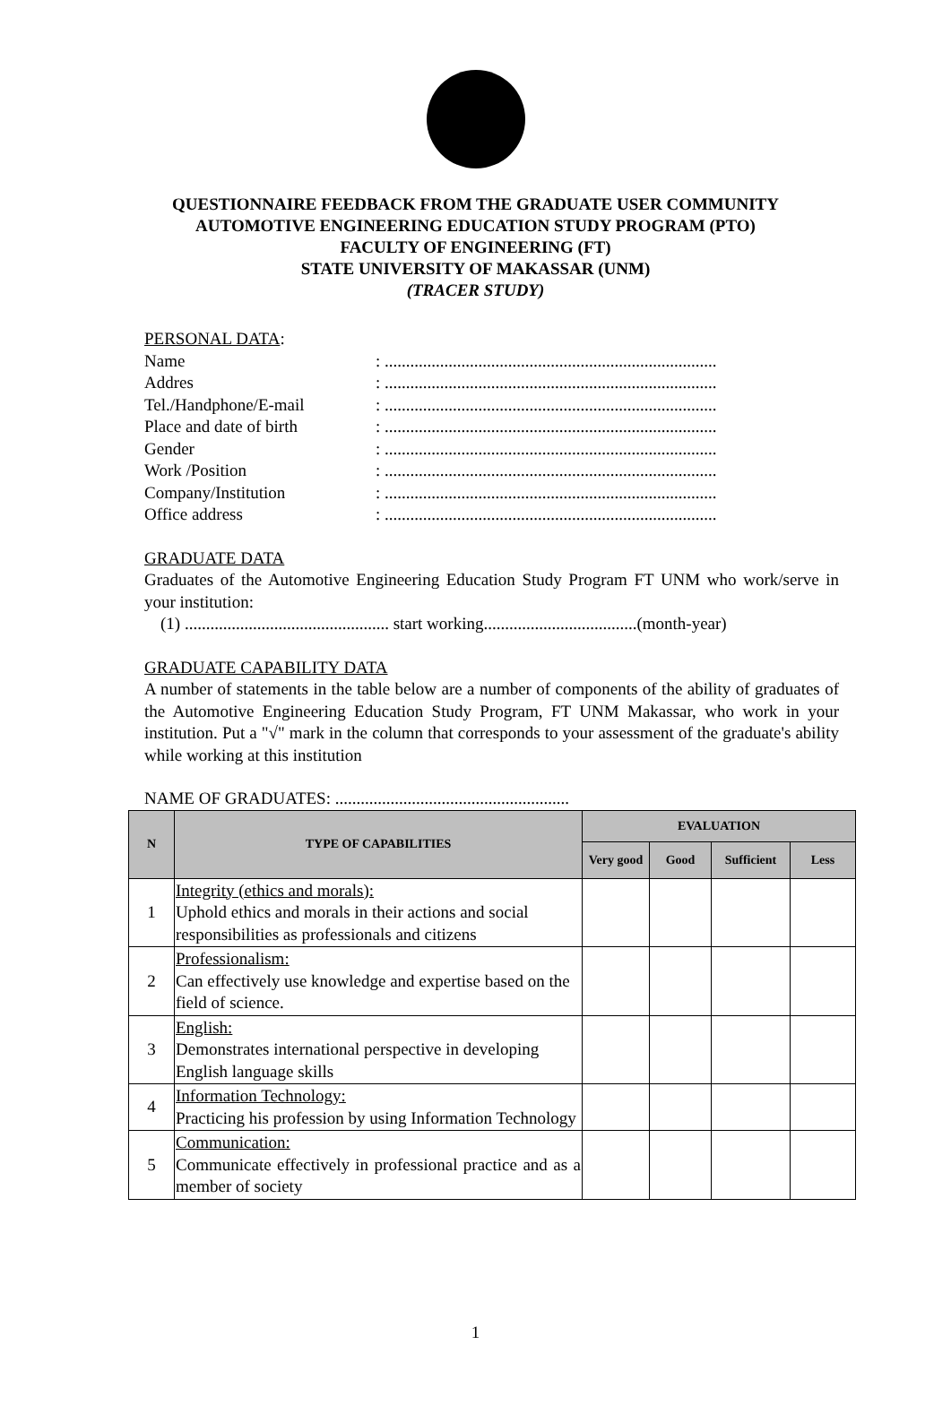QUESTIONNAIRE FEEDBACK FROM THE GRADUATE USER COMMUNITY
AUTOMOTIVE ENGINEERING EDUCATION STUDY PROGRAM (PTO)
FACULTY OF ENGINEERING (FT)
STATE UNIVERSITY OF MAKASSAR (UNM)
(TRACER STUDY)
PERSONAL DATA:
Name: ..............................................................................
Addres: ..............................................................................
Tel./Handphone/E-mail: ..............................................................................
Place and date of birth: ..............................................................................
Gender: ..............................................................................
Work /Position: ..............................................................................
Company/Institution: ..............................................................................
Office address: ..............................................................................
GRADUATE DATA
Graduates of the Automotive Engineering Education Study Program FT UNM who work/serve in your institution:
(1) ................................................ start working....................................(month-year)
GRADUATE CAPABILITY DATA
A number of statements in the table below are a number of components of the ability of graduates of the Automotive Engineering Education Study Program, FT UNM Makassar, who work in your institution. Put a "√" mark in the column that corresponds to your assessment of the graduate's ability while working at this institution
NAME OF GRADUATES: .......................................................
| N | TYPE OF CAPABILITIES | EVALUATION | | | |
| --- | --- | --- | --- | --- | --- |
| | | Very good | Good | Sufficient | Less |
| 1 | Integrity (ethics and morals): Uphold ethics and morals in their actions and social responsibilities as professionals and citizens | | | | |
| 2 | Professionalism: Can effectively use knowledge and expertise based on the field of science. | | | | |
| 3 | English: Demonstrates international perspective in developing English language skills | | | | |
| 4 | Information Technology: Practicing his profession by using Information Technology | | | | |
| 5 | Communication: Communicate effectively in professional practice and as a member of society | | | | |
1